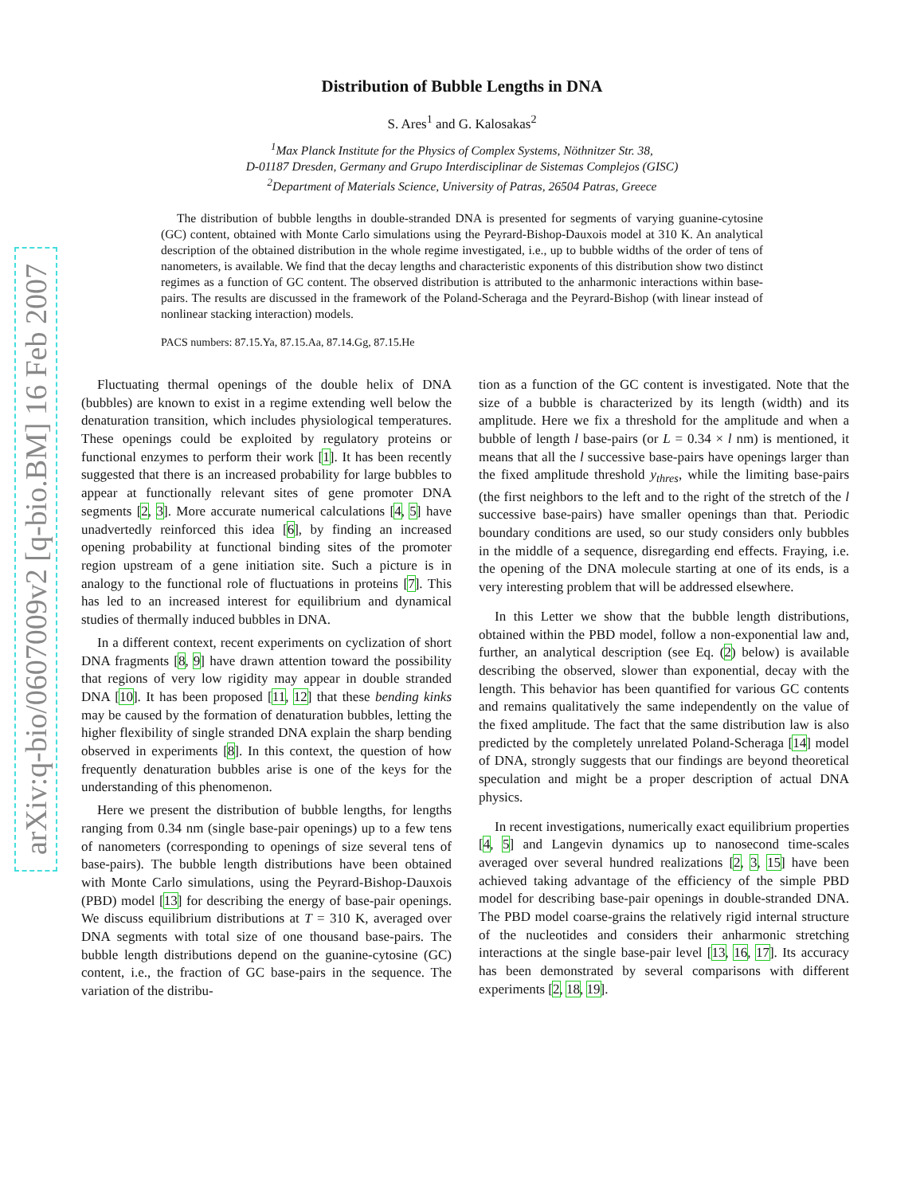arXiv:q-bio/0607009v2 [q-bio.BM] 16 Feb 2007
Distribution of Bubble Lengths in DNA
S. Ares<sup>1</sup> and G. Kalosakas<sup>2</sup>
<sup>1</sup> Max Planck Institute for the Physics of Complex Systems, Nöthnitzer Str. 38,
D-01187 Dresden, Germany and Grupo Interdisciplinar de Sistemas Complejos (GISC)
<sup>2</sup> Department of Materials Science, University of Patras, 26504 Patras, Greece
The distribution of bubble lengths in double-stranded DNA is presented for segments of varying guanine-cytosine (GC) content, obtained with Monte Carlo simulations using the Peyrard-Bishop-Dauxois model at 310 K. An analytical description of the obtained distribution in the whole regime investigated, i.e., up to bubble widths of the order of tens of nanometers, is available. We find that the decay lengths and characteristic exponents of this distribution show two distinct regimes as a function of GC content. The observed distribution is attributed to the anharmonic interactions within base-pairs. The results are discussed in the framework of the Poland-Scheraga and the Peyrard-Bishop (with linear instead of nonlinear stacking interaction) models.
PACS numbers: 87.15.Ya, 87.15.Aa, 87.14.Gg, 87.15.He
Fluctuating thermal openings of the double helix of DNA (bubbles) are known to exist in a regime extending well below the denaturation transition, which includes physiological temperatures. These openings could be exploited by regulatory proteins or functional enzymes to perform their work [1]. It has been recently suggested that there is an increased probability for large bubbles to appear at functionally relevant sites of gene promoter DNA segments [2, 3]. More accurate numerical calculations [4, 5] have unadvertedly reinforced this idea [6], by finding an increased opening probability at functional binding sites of the promoter region upstream of a gene initiation site. Such a picture is in analogy to the functional role of fluctuations in proteins [7]. This has led to an increased interest for equilibrium and dynamical studies of thermally induced bubbles in DNA.
In a different context, recent experiments on cyclization of short DNA fragments [8, 9] have drawn attention toward the possibility that regions of very low rigidity may appear in double stranded DNA [10]. It has been proposed [11, 12] that these bending kinks may be caused by the formation of denaturation bubbles, letting the higher flexibility of single stranded DNA explain the sharp bending observed in experiments [8]. In this context, the question of how frequently denaturation bubbles arise is one of the keys for the understanding of this phenomenon.
Here we present the distribution of bubble lengths, for lengths ranging from 0.34 nm (single base-pair openings) up to a few tens of nanometers (corresponding to openings of size several tens of base-pairs). The bubble length distributions have been obtained with Monte Carlo simulations, using the Peyrard-Bishop-Dauxois (PBD) model [13] for describing the energy of base-pair openings. We discuss equilibrium distributions at T = 310 K, averaged over DNA segments with total size of one thousand base-pairs. The bubble length distributions depend on the guanine-cytosine (GC) content, i.e., the fraction of GC base-pairs in the sequence. The variation of the distribu-
tion as a function of the GC content is investigated. Note that the size of a bubble is characterized by its length (width) and its amplitude. Here we fix a threshold for the amplitude and when a bubble of length l base-pairs (or L = 0.34 × l nm) is mentioned, it means that all the l successive base-pairs have openings larger than the fixed amplitude threshold y<sub>thres</sub>, while the limiting base-pairs (the first neighbors to the left and to the right of the stretch of the l successive base-pairs) have smaller openings than that. Periodic boundary conditions are used, so our study considers only bubbles in the middle of a sequence, disregarding end effects. Fraying, i.e. the opening of the DNA molecule starting at one of its ends, is a very interesting problem that will be addressed elsewhere.
In this Letter we show that the bubble length distributions, obtained within the PBD model, follow a non-exponential law and, further, an analytical description (see Eq. (2) below) is available describing the observed, slower than exponential, decay with the length. This behavior has been quantified for various GC contents and remains qualitatively the same independently on the value of the fixed amplitude. The fact that the same distribution law is also predicted by the completely unrelated Poland-Scheraga [14] model of DNA, strongly suggests that our findings are beyond theoretical speculation and might be a proper description of actual DNA physics.
In recent investigations, numerically exact equilibrium properties [4, 5] and Langevin dynamics up to nanosecond time-scales averaged over several hundred realizations [2, 3, 15] have been achieved taking advantage of the efficiency of the simple PBD model for describing base-pair openings in double-stranded DNA. The PBD model coarse-grains the relatively rigid internal structure of the nucleotides and considers their anharmonic stretching interactions at the single base-pair level [13, 16, 17]. Its accuracy has been demonstrated by several comparisons with different experiments [2, 18, 19].